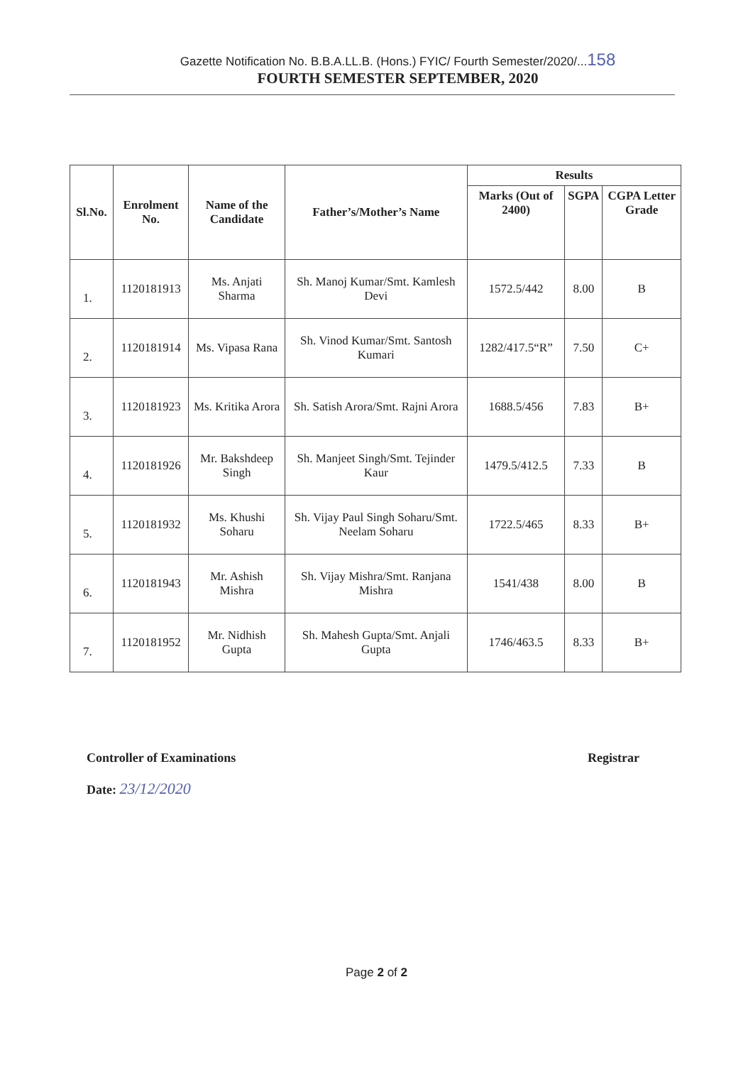Gazette Notification No. B.B.A.LL.B. (Hons.) FYIC/ Fourth Semester/2020/...158
FOURTH SEMESTER SEPTEMBER, 2020
| Sl.No. | Enrolment No. | Name of the Candidate | Father’s/Mother’s Name | Results | | |
| --- | --- | --- | --- | --- | --- | --- |
| | | | | Marks (Out of 2400) | SGPA | CGPA Letter Grade |
| 1. | 1120181913 | Ms. Anjati Sharma | Sh. Manoj Kumar/Smt. Kamlesh Devi | 1572.5/442 | 8.00 | B |
| 2. | 1120181914 | Ms. Vipasa Rana | Sh. Vinod Kumar/Smt. Santosh Kumari | 1282/417.5“R” | 7.50 | C+ |
| 3. | 1120181923 | Ms. Kritika Arora | Sh. Satish Arora/Smt. Rajni Arora | 1688.5/456 | 7.83 | B+ |
| 4. | 1120181926 | Mr. Bakshdeep Singh | Sh. Manjeet Singh/Smt. Tejinder Kaur | 1479.5/412.5 | 7.33 | B |
| 5. | 1120181932 | Ms. Khushi Soharu | Sh. Vijay Paul Singh Soharu/Smt. Neelam Soharu | 1722.5/465 | 8.33 | B+ |
| 6. | 1120181943 | Mr. Ashish Mishra | Sh. Vijay Mishra/Smt. Ranjana Mishra | 1541/438 | 8.00 | B |
| 7. | 1120181952 | Mr. Nidhish Gupta | Sh. Mahesh Gupta/Smt. Anjali Gupta | 1746/463.5 | 8.33 | B+ |
Controller of Examinations Registrar
Date: 23/12/2020
Page 2 of 2